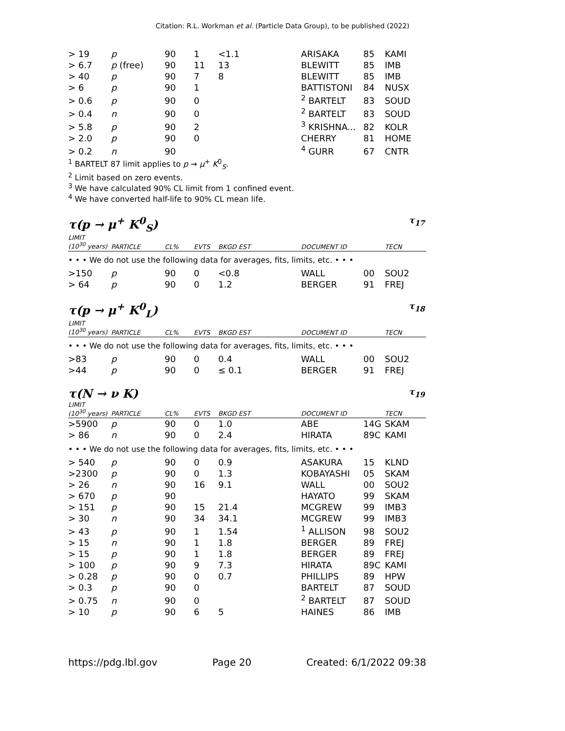Citation: R.L. Workman et al. (Particle Data Group), to be published (2022)
| > 19 | p | 90 | 1 | <1.1 | ARISAKA | 85 | KAMI |
| > 6.7 | p (free) | 90 | 11 | 13 | BLEWITT | 85 | IMB |
| > 40 | p | 90 | 7 | 8 | BLEWITT | 85 | IMB |
| > 6 | p | 90 | 1 | | BATTISTONI | 84 | NUSX |
| > 0.6 | p | 90 | 0 | | <sup>2</sup> BARTELT | 83 | SOUD |
| > 0.4 | n | 90 | 0 | | <sup>2</sup> BARTELT | 83 | SOUD |
| > 5.8 | p | 90 | 2 | | <sup>3</sup> KRISHNA... | 82 | KOLR |
| > 2.0 | p | 90 | 0 | | CHERRY | 81 | HOME |
| > 0.2 | n | 90 | | | <sup>4</sup> GURR | 67 | CNTR |
<sup>1</sup> BARTELT 87 limit applies to p → μ<sup>+</sup> K<sup>0</sup><sub>S</sub>.
<sup>2</sup> Limit based on zero events.
<sup>3</sup> We have calculated 90% CL limit from 1 confined event.
<sup>4</sup> We have converted half-life to 90% CL mean life.
τ(p → μ<sup>+</sup> K<sup>0</sup><sub>S</sub>) τ<sub>17</sub>
| LIMIT (10<sup>30</sup> years) | PARTICLE | CL% | EVTS | BKGD EST | DOCUMENT ID | | TECN |
| --- | --- | --- | --- | --- | --- | --- | --- |
| • • • We do not use the following data for averages, fits, limits, etc. • • • | | | | | | | |
| >150 | p | 90 | 0 | <0.8 | WALL | 00 | SOU2 |
| > 64 | p | 90 | 0 | 1.2 | BERGER | 91 | FREJ |
τ(p → μ<sup>+</sup> K<sup>0</sup><sub>L</sub>) τ<sub>18</sub>
| LIMIT (10<sup>30</sup> years) | PARTICLE | CL% | EVTS | BKGD EST | DOCUMENT ID | | TECN |
| --- | --- | --- | --- | --- | --- | --- | --- |
| • • • We do not use the following data for averages, fits, limits, etc. • • • | | | | | | | |
| >83 | p | 90 | 0 | 0.4 | WALL | 00 | SOU2 |
| >44 | p | 90 | 0 | ≤ 0.1 | BERGER | 91 | FREJ |
τ(N → ν K) τ<sub>19</sub>
| LIMIT (10<sup>30</sup> years) | PARTICLE | CL% | EVTS | BKGD EST | DOCUMENT ID | | TECN |
| --- | --- | --- | --- | --- | --- | --- | --- |
| >5900 | p | 90 | 0 | 1.0 | ABE | 14G | SKAM |
| > 86 | n | 90 | 0 | 2.4 | HIRATA | 89C | KAMI |
| • • • We do not use the following data for averages, fits, limits, etc. • • • | | | | | | | |
| > 540 | p | 90 | 0 | 0.9 | ASAKURA | 15 | KLND |
| >2300 | p | 90 | 0 | 1.3 | KOBAYASHI | 05 | SKAM |
| > 26 | n | 90 | 16 | 9.1 | WALL | 00 | SOU2 |
| > 670 | p | 90 | | | HAYATO | 99 | SKAM |
| > 151 | p | 90 | 15 | 21.4 | MCGREW | 99 | IMB3 |
| > 30 | n | 90 | 34 | 34.1 | MCGREW | 99 | IMB3 |
| > 43 | p | 90 | 1 | 1.54 | <sup>1</sup> ALLISON | 98 | SOU2 |
| > 15 | n | 90 | 1 | 1.8 | BERGER | 89 | FREJ |
| > 15 | p | 90 | 1 | 1.8 | BERGER | 89 | FREJ |
| > 100 | p | 90 | 9 | 7.3 | HIRATA | 89C | KAMI |
| > 0.28 | p | 90 | 0 | 0.7 | PHILLIPS | 89 | HPW |
| > 0.3 | p | 90 | 0 | | BARTELT | 87 | SOUD |
| > 0.75 | n | 90 | 0 | | <sup>2</sup> BARTELT | 87 | SOUD |
| > 10 | p | 90 | 6 | 5 | HAINES | 86 | IMB |
https://pdg.lbl.gov Page 20 Created: 6/1/2022 09:38